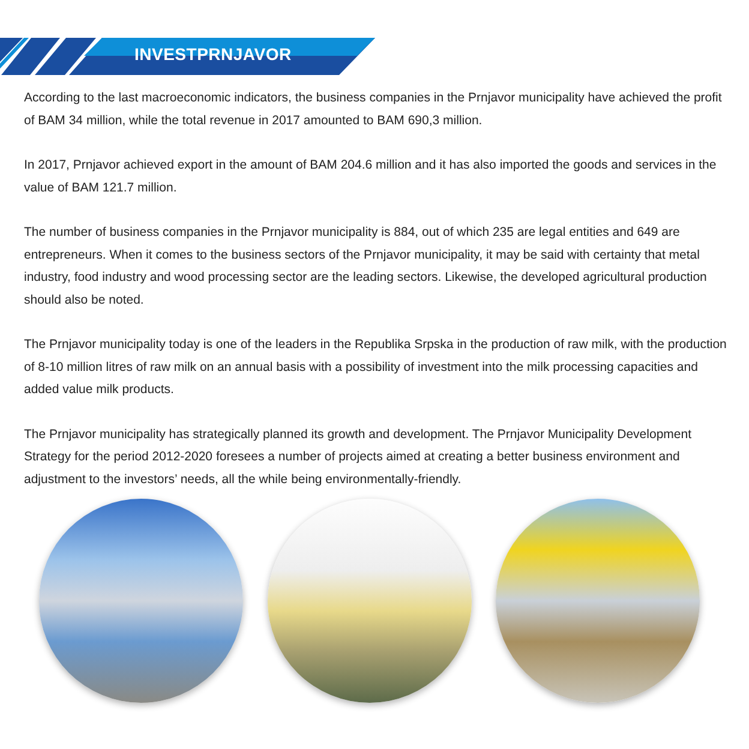INVESTPRNJAVOR
According to the last macroeconomic indicators, the business companies in the Prnjavor municipality have achieved the profit of BAM 34 million, while the total revenue in 2017 amounted to BAM 690,3 million.
In 2017, Prnjavor achieved export in the amount of BAM 204.6 million and it has also imported the goods and services in the value of BAM 121.7 million.
The number of business companies in the Prnjavor municipality is 884, out of which 235 are legal entities and 649 are entrepreneurs. When it comes to the business sectors of the Prnjavor municipality, it may be said with certainty that metal industry, food industry and wood processing sector are the leading sectors. Likewise, the developed agricultural production should also be noted.
The Prnjavor municipality today is one of the leaders in the Republika Srpska in the production of raw milk, with the production of 8-10 million litres of raw milk on an annual basis with a possibility of investment into the milk processing capacities and added value milk products.
The Prnjavor municipality has strategically planned its growth and development. The Prnjavor Municipality Development Strategy for the period 2012-2020 foresees a number of projects aimed at creating a better business environment and adjustment to the investors’ needs, all the while being environmentally-friendly.